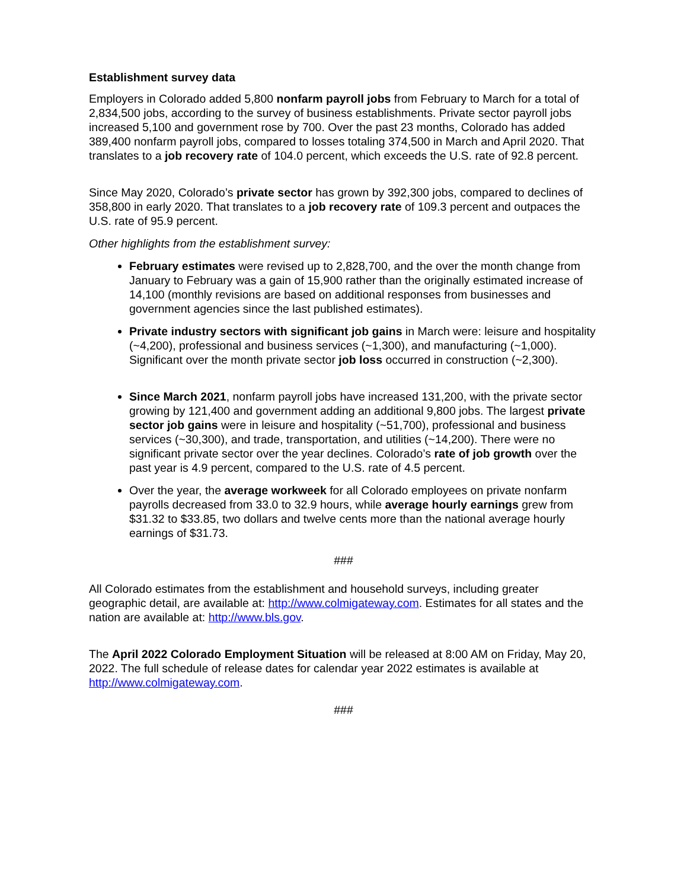Establishment survey data
Employers in Colorado added 5,800 nonfarm payroll jobs from February to March for a total of 2,834,500 jobs, according to the survey of business establishments. Private sector payroll jobs increased 5,100 and government rose by 700. Over the past 23 months, Colorado has added 389,400 nonfarm payroll jobs, compared to losses totaling 374,500 in March and April 2020. That translates to a job recovery rate of 104.0 percent, which exceeds the U.S. rate of 92.8 percent.
Since May 2020, Colorado’s private sector has grown by 392,300 jobs, compared to declines of 358,800 in early 2020. That translates to a job recovery rate of 109.3 percent and outpaces the U.S. rate of 95.9 percent.
Other highlights from the establishment survey:
February estimates were revised up to 2,828,700, and the over the month change from January to February was a gain of 15,900 rather than the originally estimated increase of 14,100 (monthly revisions are based on additional responses from businesses and government agencies since the last published estimates).
Private industry sectors with significant job gains in March were: leisure and hospitality (~4,200), professional and business services (~1,300), and manufacturing (~1,000). Significant over the month private sector job loss occurred in construction (~2,300).
Since March 2021, nonfarm payroll jobs have increased 131,200, with the private sector growing by 121,400 and government adding an additional 9,800 jobs. The largest private sector job gains were in leisure and hospitality (~51,700), professional and business services (~30,300), and trade, transportation, and utilities (~14,200). There were no significant private sector over the year declines. Colorado’s rate of job growth over the past year is 4.9 percent, compared to the U.S. rate of 4.5 percent.
Over the year, the average workweek for all Colorado employees on private nonfarm payrolls decreased from 33.0 to 32.9 hours, while average hourly earnings grew from $31.32 to $33.85, two dollars and twelve cents more than the national average hourly earnings of $31.73.
###
All Colorado estimates from the establishment and household surveys, including greater geographic detail, are available at: http://www.colmigateway.com. Estimates for all states and the nation are available at: http://www.bls.gov.
The April 2022 Colorado Employment Situation will be released at 8:00 AM on Friday, May 20, 2022. The full schedule of release dates for calendar year 2022 estimates is available at http://www.colmigateway.com.
###